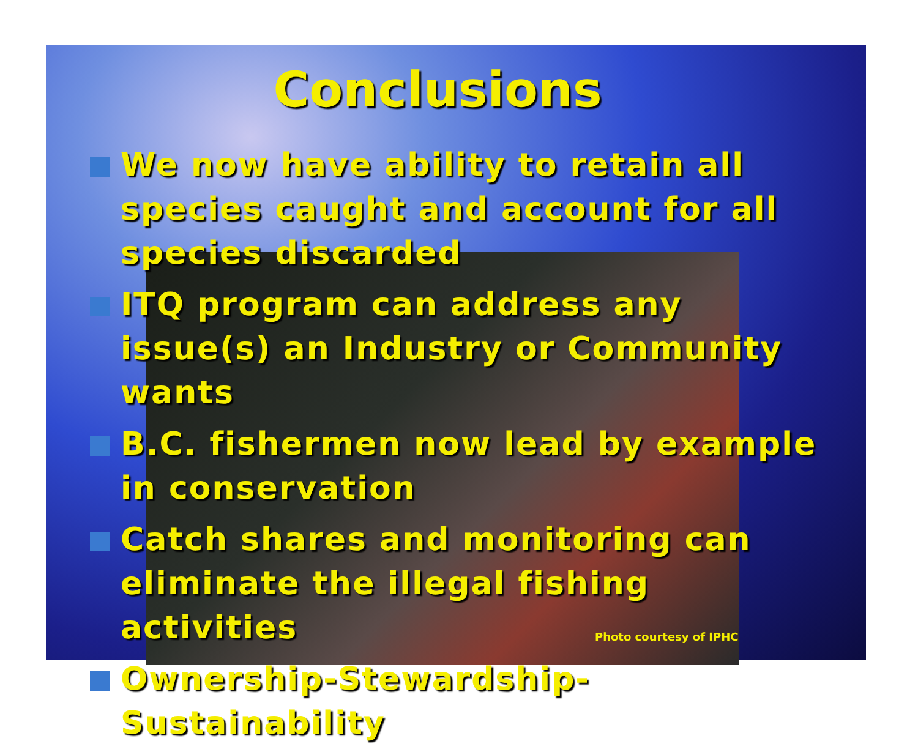Conclusions
We now have ability to retain all species caught and account for all species discarded
ITQ program can address any issue(s) an Industry or Community wants
B.C. fishermen now lead by example in conservation
Catch shares and monitoring can eliminate the illegal fishing activities
Ownership-Stewardship-Sustainability
Photo courtesy of IPHC